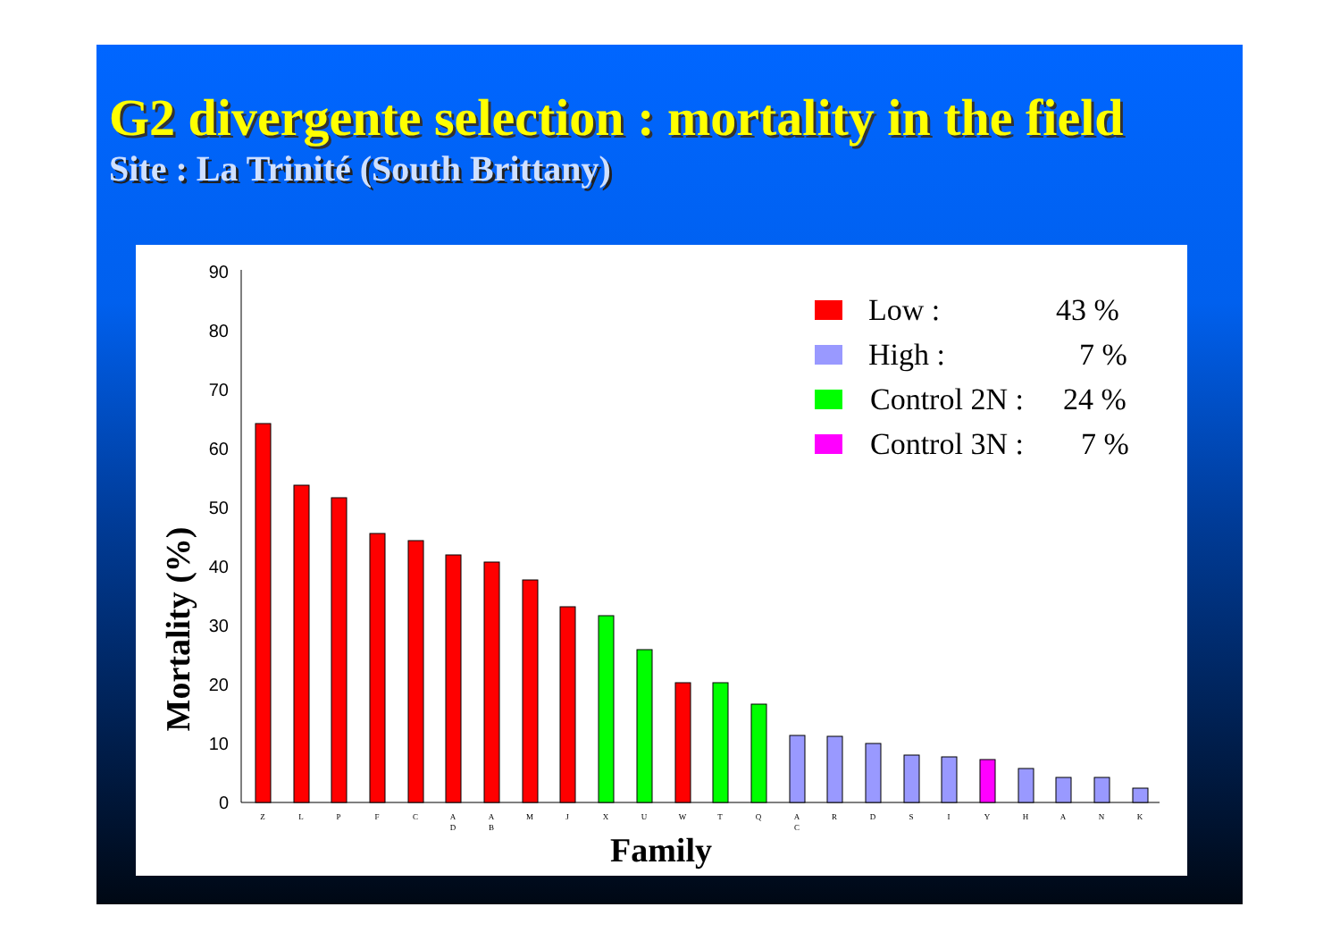G2 divergente selection : mortality in the field
Site : La Trinité (South Brittany)
Mortality (%)
0
10
20
30
40
50
60
70
80
90
Z
L
P
F
C
A
D
A
B
M
J
X
U
W
T
Q
A
C
R
D
S
I
Y
H
A
N
K
Family
Low :
43 %
High :
7 %
Control 2N :
24 %
Control 3N :
7 %